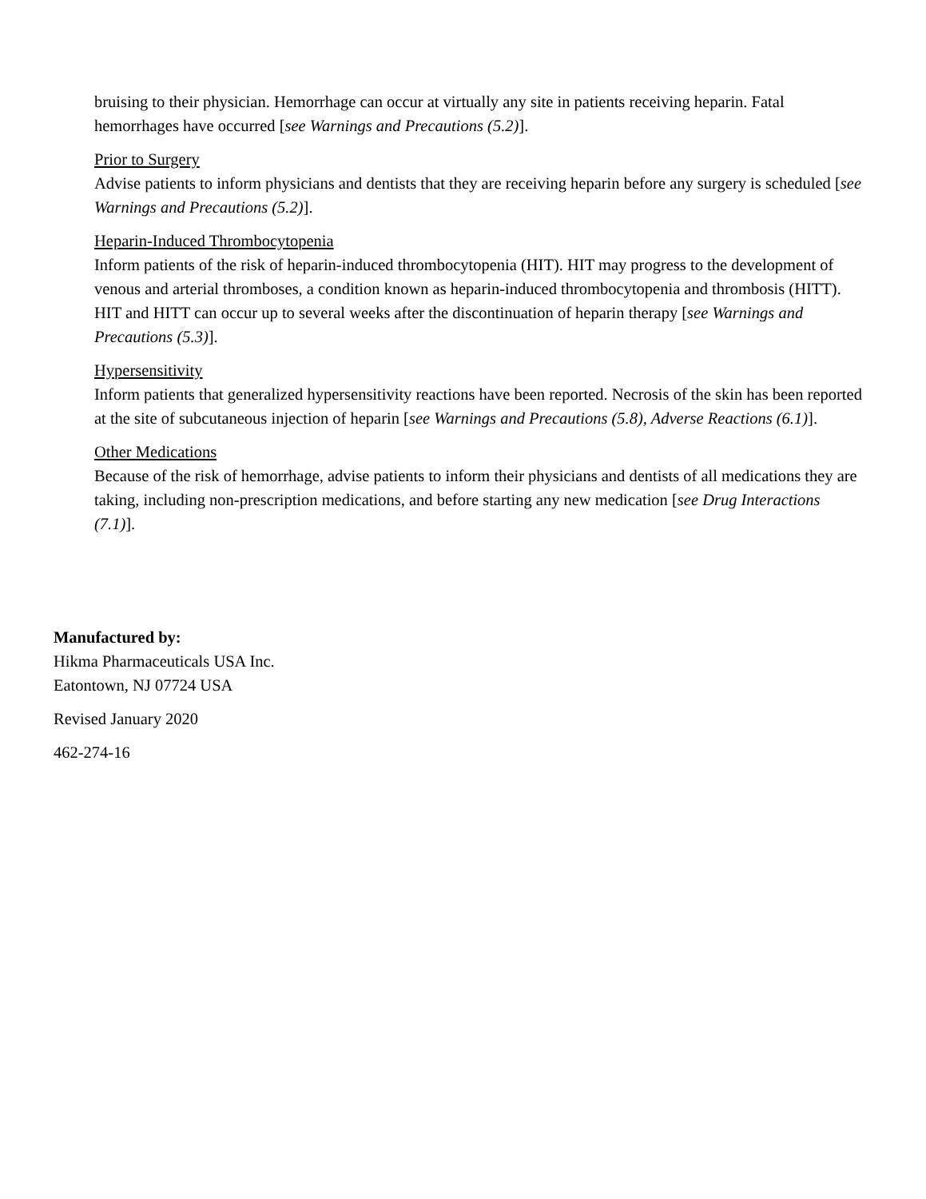bruising to their physician. Hemorrhage can occur at virtually any site in patients receiving heparin. Fatal hemorrhages have occurred [see Warnings and Precautions (5.2)].
Prior to Surgery
Advise patients to inform physicians and dentists that they are receiving heparin before any surgery is scheduled [see Warnings and Precautions (5.2)].
Heparin-Induced Thrombocytopenia
Inform patients of the risk of heparin-induced thrombocytopenia (HIT). HIT may progress to the development of venous and arterial thromboses, a condition known as heparin-induced thrombocytopenia and thrombosis (HITT). HIT and HITT can occur up to several weeks after the discontinuation of heparin therapy [see Warnings and Precautions (5.3)].
Hypersensitivity
Inform patients that generalized hypersensitivity reactions have been reported. Necrosis of the skin has been reported at the site of subcutaneous injection of heparin [see Warnings and Precautions (5.8), Adverse Reactions (6.1)].
Other Medications
Because of the risk of hemorrhage, advise patients to inform their physicians and dentists of all medications they are taking, including non-prescription medications, and before starting any new medication [see Drug Interactions (7.1)].
Manufactured by:
Hikma Pharmaceuticals USA Inc.
Eatontown, NJ 07724 USA
Revised January 2020
462-274-16